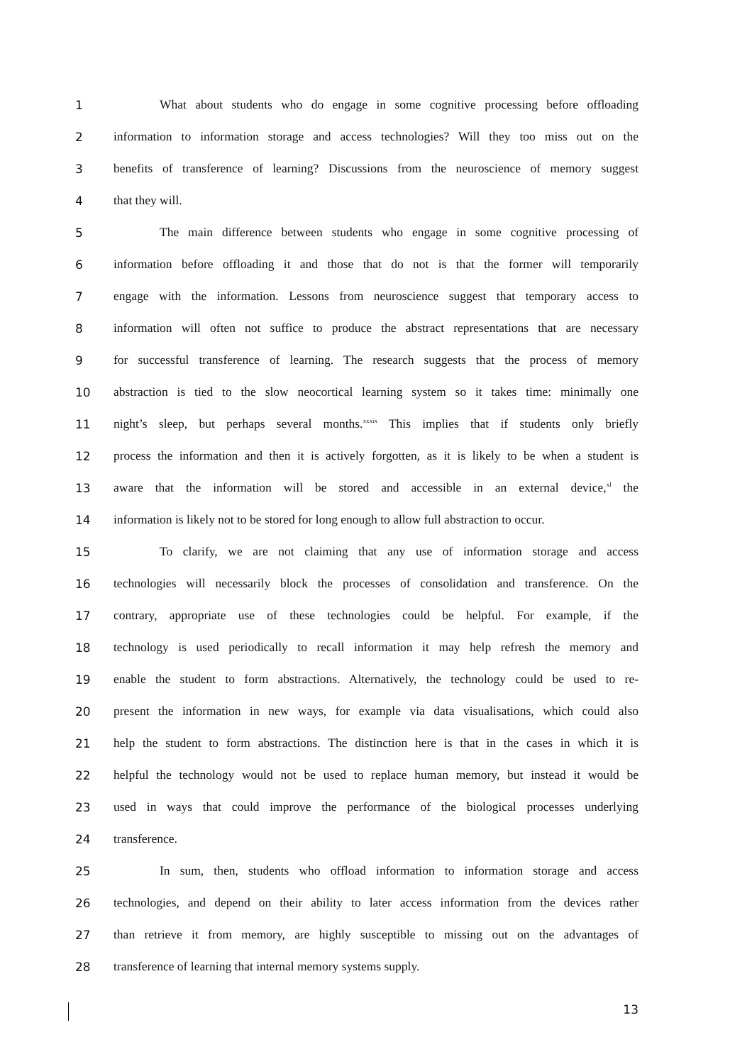1 What about students who do engage in some cognitive processing before offloading
2 information to information storage and access technologies? Will they too miss out on the
3 benefits of transference of learning? Discussions from the neuroscience of memory suggest
4 that they will.
5 The main difference between students who engage in some cognitive processing of
6 information before offloading it and those that do not is that the former will temporarily
7 engage with the information. Lessons from neuroscience suggest that temporary access to
8 information will often not suffice to produce the abstract representations that are necessary
9 for successful transference of learning. The research suggests that the process of memory
10 abstraction is tied to the slow neocortical learning system so it takes time: minimally one
11 night’s sleep, but perhaps several months.<sup>xxxix</sup> This implies that if students only briefly
12 process the information and then it is actively forgotten, as it is likely to be when a student is
13 aware that the information will be stored and accessible in an external device,<sup>xl</sup> the
14 information is likely not to be stored for long enough to allow full abstraction to occur.
15 To clarify, we are not claiming that any use of information storage and access
16 technologies will necessarily block the processes of consolidation and transference. On the
17 contrary, appropriate use of these technologies could be helpful. For example, if the
18 technology is used periodically to recall information it may help refresh the memory and
19 enable the student to form abstractions. Alternatively, the technology could be used to re-
20 present the information in new ways, for example via data visualisations, which could also
21 help the student to form abstractions. The distinction here is that in the cases in which it is
22 helpful the technology would not be used to replace human memory, but instead it would be
23 used in ways that could improve the performance of the biological processes underlying
24 transference.
25 In sum, then, students who offload information to information storage and access
26 technologies, and depend on their ability to later access information from the devices rather
27 than retrieve it from memory, are highly susceptible to missing out on the advantages of
28 transference of learning that internal memory systems supply.
13